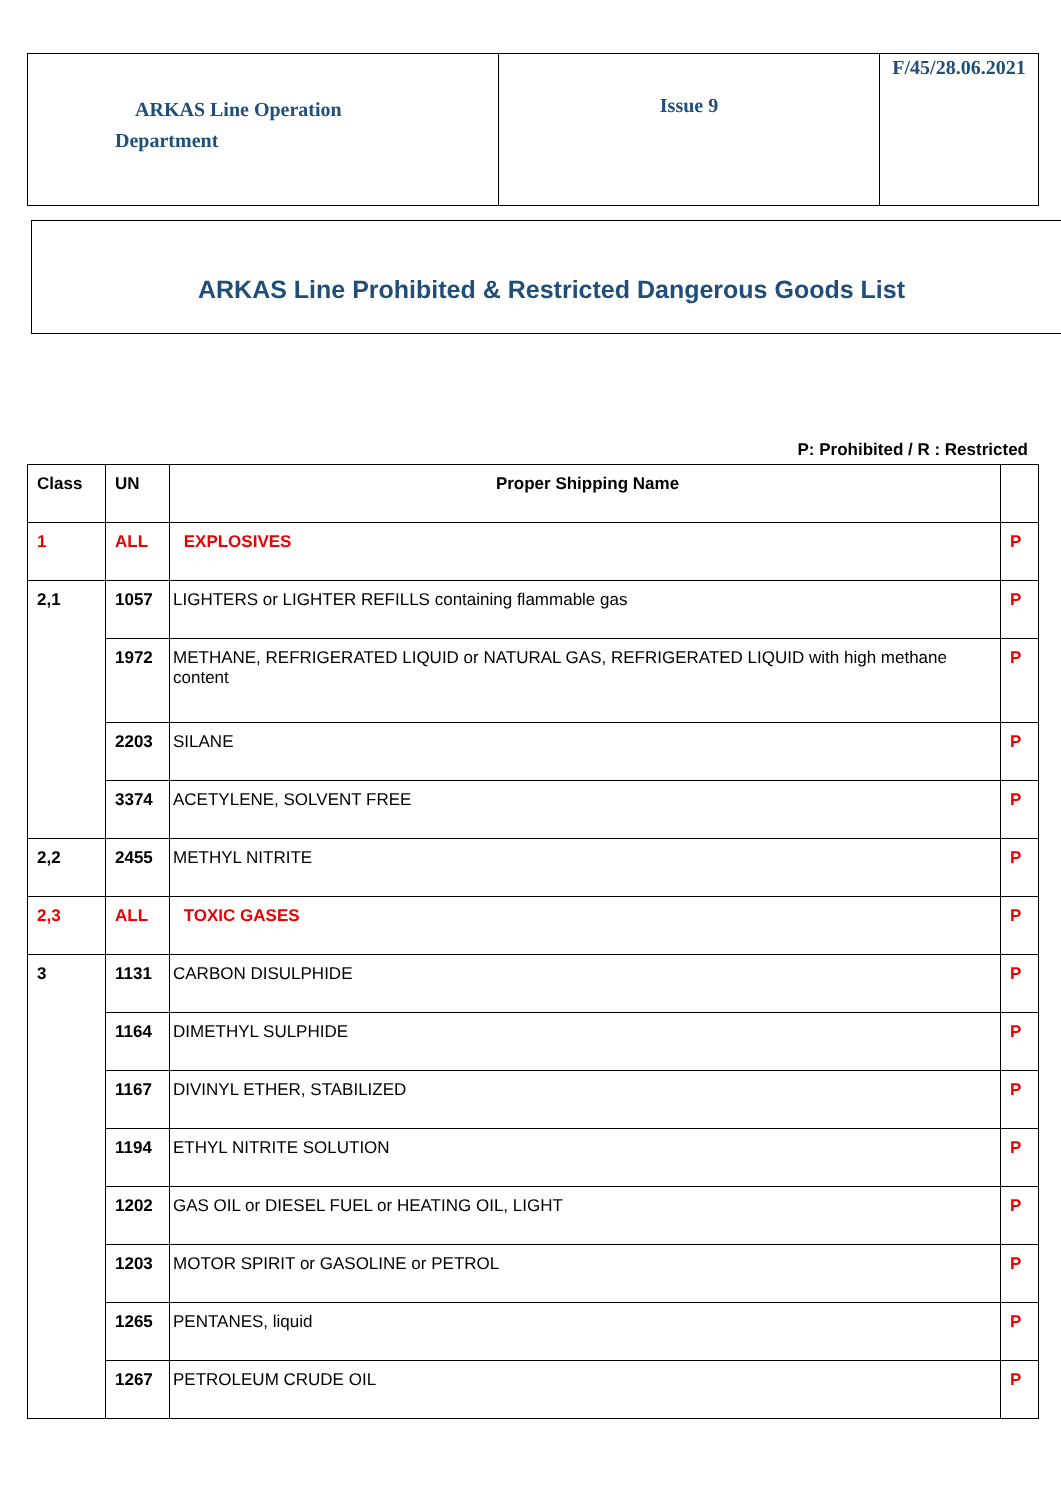| ARKAS Line Operation Department | Issue 9 | F/45/28.06.2021 |
ARKAS Line Prohibited & Restricted Dangerous Goods List
P: Prohibited / R : Restricted
| Class | UN | Proper Shipping Name | |
| --- | --- | --- | --- |
| 1 | ALL | EXPLOSIVES | P |
| 2,1 | 1057 | LIGHTERS or LIGHTER REFILLS containing flammable gas | P |
| | 1972 | METHANE, REFRIGERATED LIQUID or NATURAL GAS, REFRIGERATED LIQUID with high methane content | P |
| | 2203 | SILANE | P |
| | 3374 | ACETYLENE, SOLVENT FREE | P |
| 2,2 | 2455 | METHYL NITRITE | P |
| 2,3 | ALL | TOXIC GASES | P |
| 3 | 1131 | CARBON DISULPHIDE | P |
| | 1164 | DIMETHYL SULPHIDE | P |
| | 1167 | DIVINYL ETHER, STABILIZED | P |
| | 1194 | ETHYL NITRITE SOLUTION | P |
| | 1202 | GAS OIL or DIESEL FUEL or HEATING OIL, LIGHT | P |
| | 1203 | MOTOR SPIRIT or GASOLINE or PETROL | P |
| | 1265 | PENTANES, liquid | P |
| | 1267 | PETROLEUM CRUDE OIL | P |